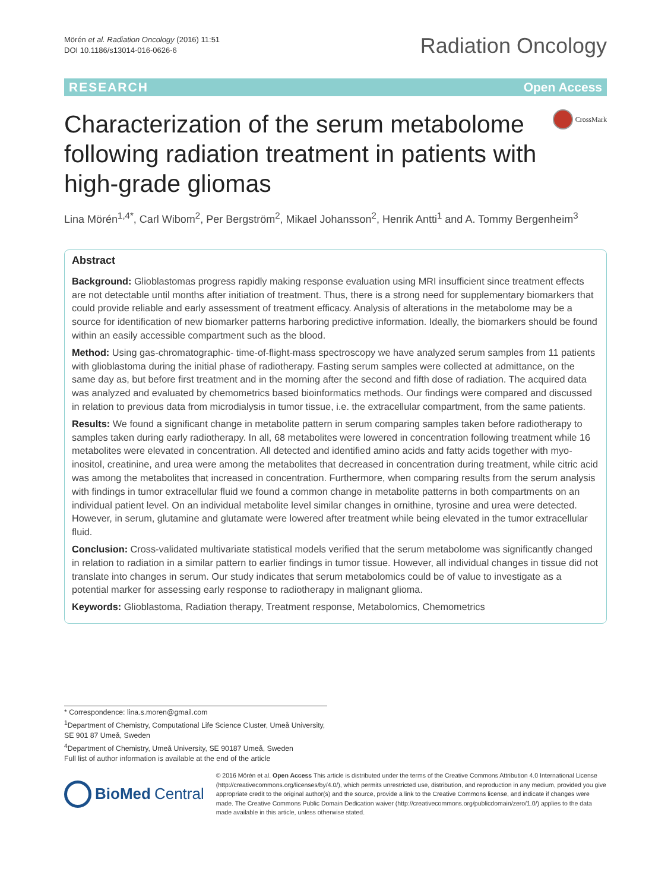Mörén et al. Radiation Oncology (2016) 11:51
DOI 10.1186/s13014-016-0626-6
Radiation Oncology
RESEARCH Open Access
Characterization of the serum metabolome following radiation treatment in patients with high-grade gliomas
CrossMark
Lina Mörén<sup>1,4*</sup>, Carl Wibom<sup>2</sup>, Per Bergström<sup>2</sup>, Mikael Johansson<sup>2</sup>, Henrik Antti<sup>1</sup> and A. Tommy Bergenheim<sup>3</sup>
Abstract
Background: Glioblastomas progress rapidly making response evaluation using MRI insufficient since treatment effects are not detectable until months after initiation of treatment. Thus, there is a strong need for supplementary biomarkers that could provide reliable and early assessment of treatment efficacy. Analysis of alterations in the metabolome may be a source for identification of new biomarker patterns harboring predictive information. Ideally, the biomarkers should be found within an easily accessible compartment such as the blood.
Method: Using gas-chromatographic- time-of-flight-mass spectroscopy we have analyzed serum samples from 11 patients with glioblastoma during the initial phase of radiotherapy. Fasting serum samples were collected at admittance, on the same day as, but before first treatment and in the morning after the second and fifth dose of radiation. The acquired data was analyzed and evaluated by chemometrics based bioinformatics methods. Our findings were compared and discussed in relation to previous data from microdialysis in tumor tissue, i.e. the extracellular compartment, from the same patients.
Results: We found a significant change in metabolite pattern in serum comparing samples taken before radiotherapy to samples taken during early radiotherapy. In all, 68 metabolites were lowered in concentration following treatment while 16 metabolites were elevated in concentration. All detected and identified amino acids and fatty acids together with myo-inositol, creatinine, and urea were among the metabolites that decreased in concentration during treatment, while citric acid was among the metabolites that increased in concentration. Furthermore, when comparing results from the serum analysis with findings in tumor extracellular fluid we found a common change in metabolite patterns in both compartments on an individual patient level. On an individual metabolite level similar changes in ornithine, tyrosine and urea were detected. However, in serum, glutamine and glutamate were lowered after treatment while being elevated in the tumor extracellular fluid.
Conclusion: Cross-validated multivariate statistical models verified that the serum metabolome was significantly changed in relation to radiation in a similar pattern to earlier findings in tumor tissue. However, all individual changes in tissue did not translate into changes in serum. Our study indicates that serum metabolomics could be of value to investigate as a potential marker for assessing early response to radiotherapy in malignant glioma.
Keywords: Glioblastoma, Radiation therapy, Treatment response, Metabolomics, Chemometrics
* Correspondence: lina.s.moren@gmail.com
<sup>1</sup> Department of Chemistry, Computational Life Science Cluster, Umeå University, SE 901 87 Umeå, Sweden
<sup>4</sup> Department of Chemistry, Umeå University, SE 90187 Umeå, Sweden
Full list of author information is available at the end of the article
BioMed Central
© 2016 Mörén et al. Open Access This article is distributed under the terms of the Creative Commons Attribution 4.0 International License (http://creativecommons.org/licenses/by/4.0/), which permits unrestricted use, distribution, and reproduction in any medium, provided you give appropriate credit to the original author(s) and the source, provide a link to the Creative Commons license, and indicate if changes were made. The Creative Commons Public Domain Dedication waiver (http://creativecommons.org/publicdomain/zero/1.0/) applies to the data made available in this article, unless otherwise stated.